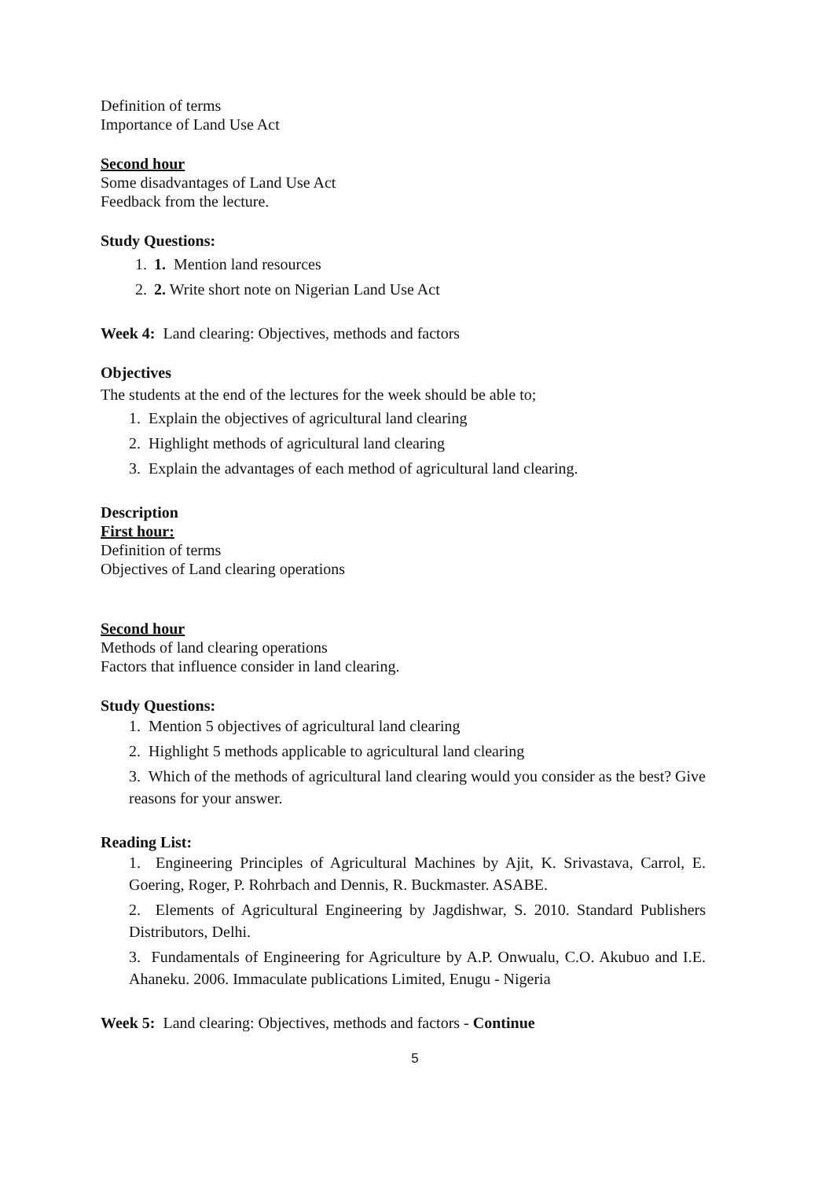Definition of terms
Importance of Land Use Act
Second hour
Some disadvantages of Land Use Act
Feedback from the lecture.
Study Questions:
1. 1. Mention land resources
2. 2. Write short note on Nigerian Land Use Act
Week 4: Land clearing: Objectives, methods and factors
Objectives
The students at the end of the lectures for the week should be able to;
1. Explain the objectives of agricultural land clearing
2. Highlight methods of agricultural land clearing
3. Explain the advantages of each method of agricultural land clearing.
Description
First hour:
Definition of terms
Objectives of Land clearing operations
Second hour
Methods of land clearing operations
Factors that influence consider in land clearing.
Study Questions:
1. Mention 5 objectives of agricultural land clearing
2. Highlight 5 methods applicable to agricultural land clearing
3. Which of the methods of agricultural land clearing would you consider as the best? Give reasons for your answer.
Reading List:
1. Engineering Principles of Agricultural Machines by Ajit, K. Srivastava, Carrol, E. Goering, Roger, P. Rohrbach and Dennis, R. Buckmaster. ASABE.
2. Elements of Agricultural Engineering by Jagdishwar, S. 2010. Standard Publishers Distributors, Delhi.
3. Fundamentals of Engineering for Agriculture by A.P. Onwualu, C.O. Akubuo and I.E. Ahaneku. 2006. Immaculate publications Limited, Enugu - Nigeria
Week 5: Land clearing: Objectives, methods and factors - Continue
5